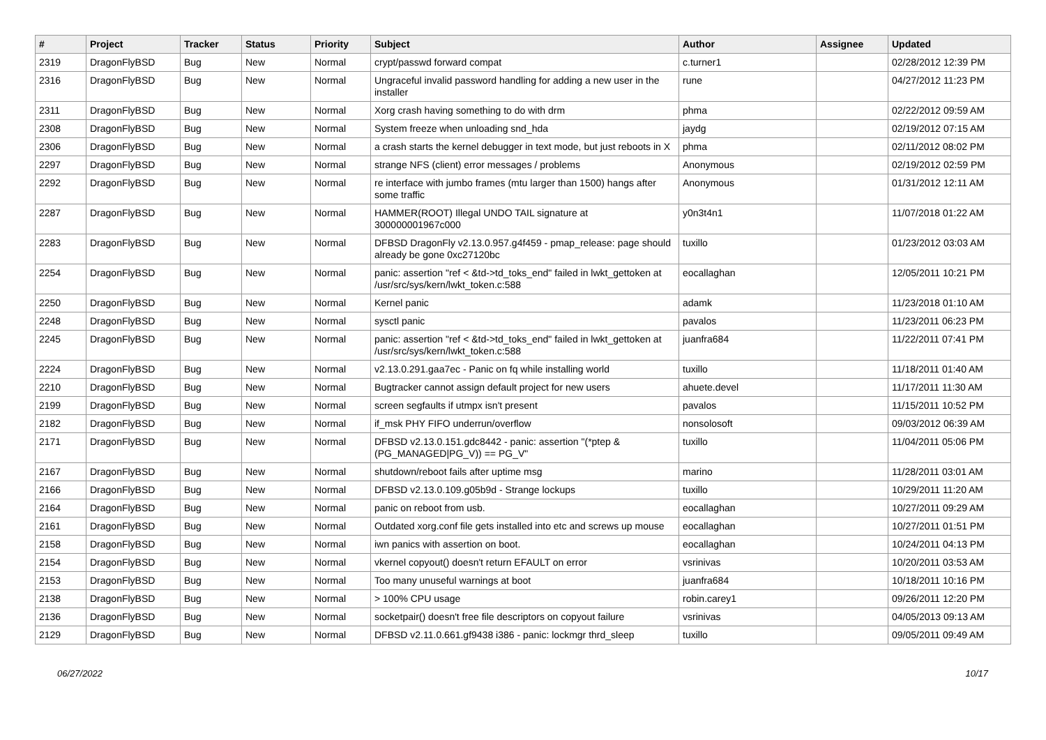| # | Project | Tracker | Status | Priority | Subject | Author | Assignee | Updated |
| --- | --- | --- | --- | --- | --- | --- | --- | --- |
| 2319 | DragonFlyBSD | Bug | New | Normal | crypt/passwd forward compat | c.turner1 | | 02/28/2012 12:39 PM |
| 2316 | DragonFlyBSD | Bug | New | Normal | Ungraceful invalid password handling for adding a new user in the installer | rune | | 04/27/2012 11:23 PM |
| 2311 | DragonFlyBSD | Bug | New | Normal | Xorg crash having something to do with drm | phma | | 02/22/2012 09:59 AM |
| 2308 | DragonFlyBSD | Bug | New | Normal | System freeze when unloading snd_hda | jaydg | | 02/19/2012 07:15 AM |
| 2306 | DragonFlyBSD | Bug | New | Normal | a crash starts the kernel debugger in text mode, but just reboots in X | phma | | 02/11/2012 08:02 PM |
| 2297 | DragonFlyBSD | Bug | New | Normal | strange NFS (client) error messages / problems | Anonymous | | 02/19/2012 02:59 PM |
| 2292 | DragonFlyBSD | Bug | New | Normal | re interface with jumbo frames (mtu larger than 1500) hangs after some traffic | Anonymous | | 01/31/2012 12:11 AM |
| 2287 | DragonFlyBSD | Bug | New | Normal | HAMMER(ROOT) Illegal UNDO TAIL signature at 300000001967c000 | y0n3t4n1 | | 11/07/2018 01:22 AM |
| 2283 | DragonFlyBSD | Bug | New | Normal | DFBSD DragonFly v2.13.0.957.g4f459 - pmap_release: page should already be gone 0xc27120bc | tuxillo | | 01/23/2012 03:03 AM |
| 2254 | DragonFlyBSD | Bug | New | Normal | panic: assertion "ref < &td->td_toks_end" failed in lwkt_gettoken at /usr/src/sys/kern/lwkt_token.c:588 | eocallaghan | | 12/05/2011 10:21 PM |
| 2250 | DragonFlyBSD | Bug | New | Normal | Kernel panic | adamk | | 11/23/2018 01:10 AM |
| 2248 | DragonFlyBSD | Bug | New | Normal | sysctl panic | pavalos | | 11/23/2011 06:23 PM |
| 2245 | DragonFlyBSD | Bug | New | Normal | panic: assertion "ref < &td->td_toks_end" failed in lwkt_gettoken at /usr/src/sys/kern/lwkt_token.c:588 | juanfra684 | | 11/22/2011 07:41 PM |
| 2224 | DragonFlyBSD | Bug | New | Normal | v2.13.0.291.gaa7ec - Panic on fq while installing world | tuxillo | | 11/18/2011 01:40 AM |
| 2210 | DragonFlyBSD | Bug | New | Normal | Bugtracker cannot assign default project for new users | ahuete.devel | | 11/17/2011 11:30 AM |
| 2199 | DragonFlyBSD | Bug | New | Normal | screen segfaults if utmpx isn't present | pavalos | | 11/15/2011 10:52 PM |
| 2182 | DragonFlyBSD | Bug | New | Normal | if_msk PHY FIFO underrun/overflow | nonsolosoft | | 09/03/2012 06:39 AM |
| 2171 | DragonFlyBSD | Bug | New | Normal | DFBSD v2.13.0.151.gdc8442 - panic: assertion "(*ptep & (PG_MANAGED/PG_V)) == PG_V" | tuxillo | | 11/04/2011 05:06 PM |
| 2167 | DragonFlyBSD | Bug | New | Normal | shutdown/reboot fails after uptime msg | marino | | 11/28/2011 03:01 AM |
| 2166 | DragonFlyBSD | Bug | New | Normal | DFBSD v2.13.0.109.g05b9d - Strange lockups | tuxillo | | 10/29/2011 11:20 AM |
| 2164 | DragonFlyBSD | Bug | New | Normal | panic on reboot from usb. | eocallaghan | | 10/27/2011 09:29 AM |
| 2161 | DragonFlyBSD | Bug | New | Normal | Outdated xorg.conf file gets installed into etc and screws up mouse | eocallaghan | | 10/27/2011 01:51 PM |
| 2158 | DragonFlyBSD | Bug | New | Normal | iwn panics with assertion on boot. | eocallaghan | | 10/24/2011 04:13 PM |
| 2154 | DragonFlyBSD | Bug | New | Normal | vkernel copyout() doesn't return EFAULT on error | vsrinivas | | 10/20/2011 03:53 AM |
| 2153 | DragonFlyBSD | Bug | New | Normal | Too many unuseful warnings at boot | juanfra684 | | 10/18/2011 10:16 PM |
| 2138 | DragonFlyBSD | Bug | New | Normal | > 100% CPU usage | robin.carey1 | | 09/26/2011 12:20 PM |
| 2136 | DragonFlyBSD | Bug | New | Normal | socketpair() doesn't free file descriptors on copyout failure | vsrinivas | | 04/05/2013 09:13 AM |
| 2129 | DragonFlyBSD | Bug | New | Normal | DFBSD v2.11.0.661.gf9438 i386 - panic: lockmgr thrd_sleep | tuxillo | | 09/05/2011 09:49 AM |
06/27/2022 10/17